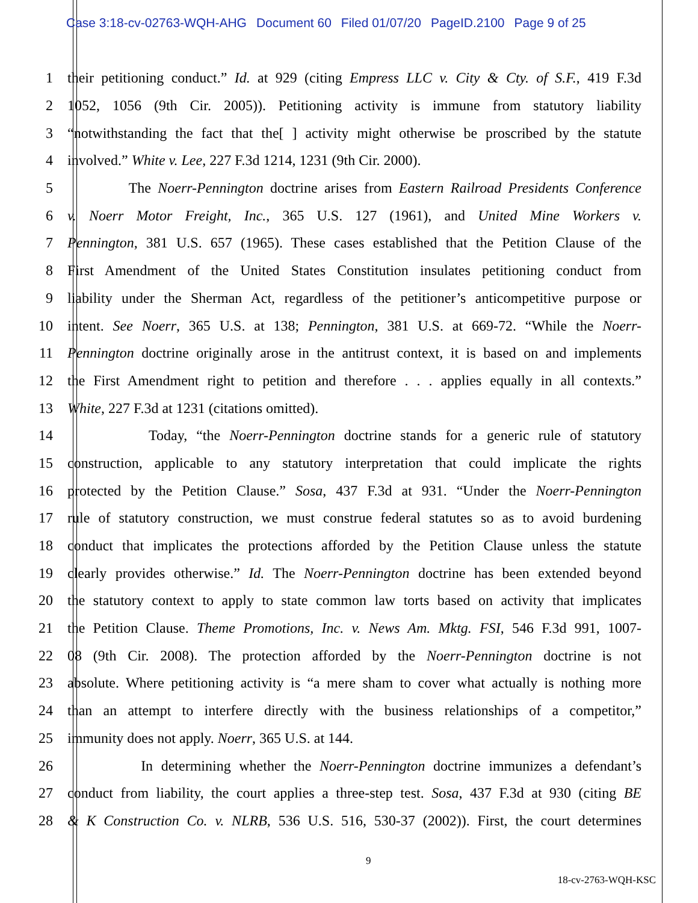Case 3:18-cv-02763-WQH-AHG Document 60 Filed 01/07/20 PageID.2100 Page 9 of 25
1 their petitioning conduct.” Id. at 929 (citing Empress LLC v. City & Cty. of S.F., 419 F.3d
2 1052, 1056 (9th Cir. 2005)). Petitioning activity is immune from statutory liability
3 “notwithstanding the fact that the[ ] activity might otherwise be proscribed by the statute
4 involved.” White v. Lee, 227 F.3d 1214, 1231 (9th Cir. 2000).
5 The Noerr-Pennington doctrine arises from Eastern Railroad Presidents Conference
6 v. Noerr Motor Freight, Inc., 365 U.S. 127 (1961), and United Mine Workers v.
7 Pennington, 381 U.S. 657 (1965). These cases established that the Petition Clause of the
8 First Amendment of the United States Constitution insulates petitioning conduct from
9 liability under the Sherman Act, regardless of the petitioner’s anticompetitive purpose or
10 intent. See Noerr, 365 U.S. at 138; Pennington, 381 U.S. at 669-72. “While the Noerr-
11 Pennington doctrine originally arose in the antitrust context, it is based on and implements
12 the First Amendment right to petition and therefore . . . applies equally in all contexts.”
13 White, 227 F.3d at 1231 (citations omitted).
14 Today, “the Noerr-Pennington doctrine stands for a generic rule of statutory
15 construction, applicable to any statutory interpretation that could implicate the rights
16 protected by the Petition Clause.” Sosa, 437 F.3d at 931. “Under the Noerr-Pennington
17 rule of statutory construction, we must construe federal statutes so as to avoid burdening
18 conduct that implicates the protections afforded by the Petition Clause unless the statute
19 clearly provides otherwise.” Id. The Noerr-Pennington doctrine has been extended beyond
20 the statutory context to apply to state common law torts based on activity that implicates
21 the Petition Clause. Theme Promotions, Inc. v. News Am. Mktg. FSI, 546 F.3d 991, 1007-
22 08 (9th Cir. 2008). The protection afforded by the Noerr-Pennington doctrine is not
23 absolute. Where petitioning activity is “a mere sham to cover what actually is nothing more
24 than an attempt to interfere directly with the business relationships of a competitor,”
25 immunity does not apply. Noerr, 365 U.S. at 144.
26 In determining whether the Noerr-Pennington doctrine immunizes a defendant’s
27 conduct from liability, the court applies a three-step test. Sosa, 437 F.3d at 930 (citing BE
28 & K Construction Co. v. NLRB, 536 U.S. 516, 530-37 (2002)). First, the court determines
9
18-cv-2763-WQH-KSC